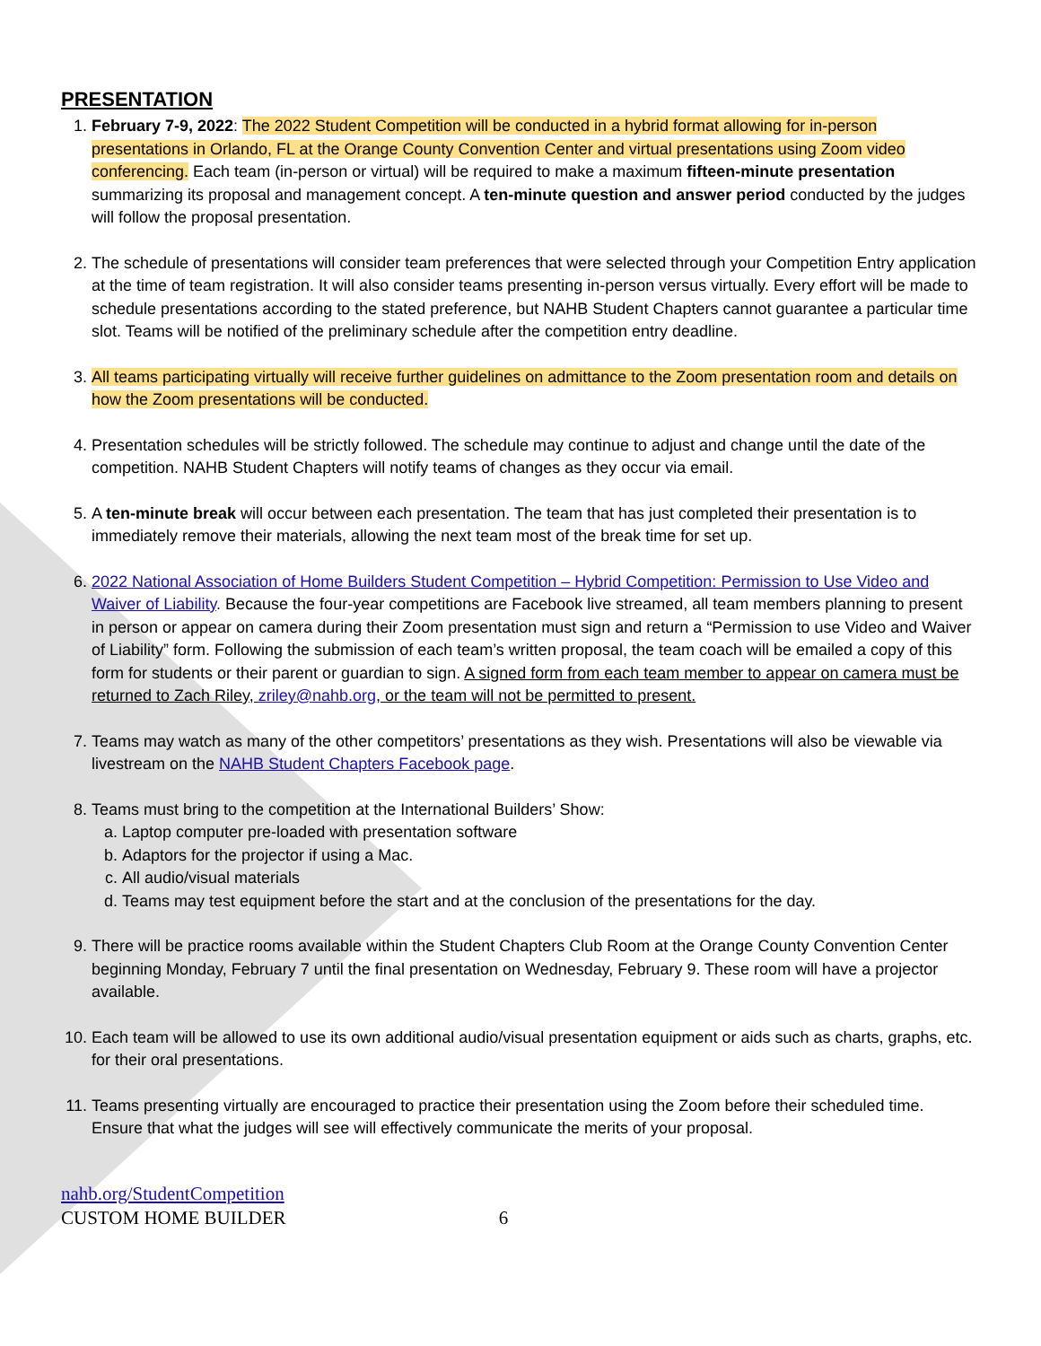PRESENTATION
1. February 7-9, 2022: The 2022 Student Competition will be conducted in a hybrid format allowing for in-person presentations in Orlando, FL at the Orange County Convention Center and virtual presentations using Zoom video conferencing. Each team (in-person or virtual) will be required to make a maximum fifteen-minute presentation summarizing its proposal and management concept. A ten-minute question and answer period conducted by the judges will follow the proposal presentation.
2. The schedule of presentations will consider team preferences that were selected through your Competition Entry application at the time of team registration. It will also consider teams presenting in-person versus virtually. Every effort will be made to schedule presentations according to the stated preference, but NAHB Student Chapters cannot guarantee a particular time slot. Teams will be notified of the preliminary schedule after the competition entry deadline.
3. All teams participating virtually will receive further guidelines on admittance to the Zoom presentation room and details on how the Zoom presentations will be conducted.
4. Presentation schedules will be strictly followed. The schedule may continue to adjust and change until the date of the competition. NAHB Student Chapters will notify teams of changes as they occur via email.
5. A ten-minute break will occur between each presentation. The team that has just completed their presentation is to immediately remove their materials, allowing the next team most of the break time for set up.
6. 2022 National Association of Home Builders Student Competition – Hybrid Competition: Permission to Use Video and Waiver of Liability. Because the four-year competitions are Facebook live streamed, all team members planning to present in person or appear on camera during their Zoom presentation must sign and return a “Permission to use Video and Waiver of Liability” form. Following the submission of each team’s written proposal, the team coach will be emailed a copy of this form for students or their parent or guardian to sign. A signed form from each team member to appear on camera must be returned to Zach Riley, zriley@nahb.org, or the team will not be permitted to present.
7. Teams may watch as many of the other competitors’ presentations as they wish. Presentations will also be viewable via livestream on the NAHB Student Chapters Facebook page.
8. Teams must bring to the competition at the International Builders’ Show:
a. Laptop computer pre-loaded with presentation software
b. Adaptors for the projector if using a Mac.
c. All audio/visual materials
d. Teams may test equipment before the start and at the conclusion of the presentations for the day.
9. There will be practice rooms available within the Student Chapters Club Room at the Orange County Convention Center beginning Monday, February 7 until the final presentation on Wednesday, February 9. These room will have a projector available.
10. Each team will be allowed to use its own additional audio/visual presentation equipment or aids such as charts, graphs, etc. for their oral presentations.
11. Teams presenting virtually are encouraged to practice their presentation using the Zoom before their scheduled time. Ensure that what the judges will see will effectively communicate the merits of your proposal.
nahb.org/StudentCompetition
CUSTOM HOME BUILDER 6